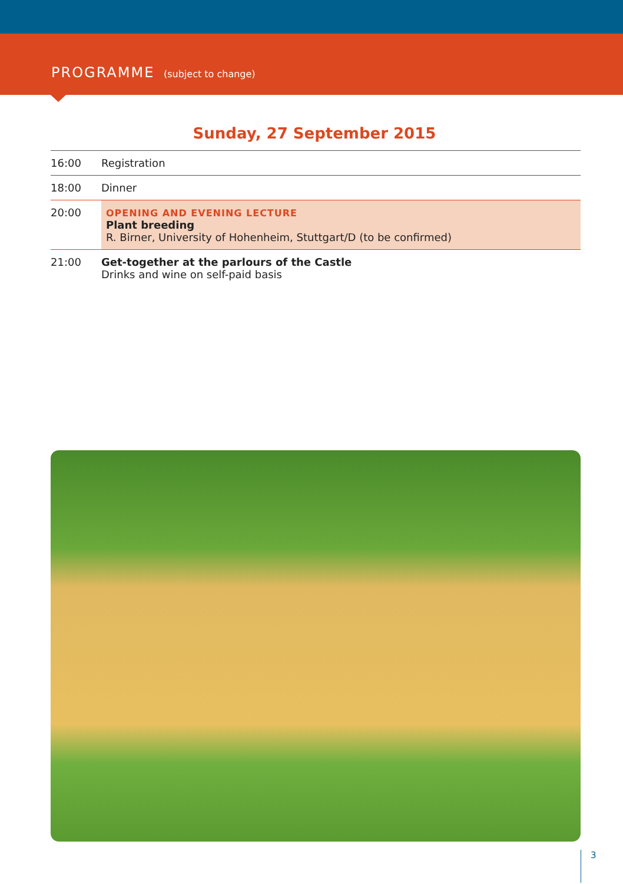PROGRAMME (subject to change)
Sunday, 27 September 2015
| 16:00 | Registration |
| 18:00 | Dinner |
| 20:00 | OPENING AND EVENING LECTURE Plant breeding R. Birner, University of Hohenheim, Stuttgart/D (to be confirmed) |
| 21:00 | Get-together at the parlours of the Castle Drinks and wine on self-paid basis |
3